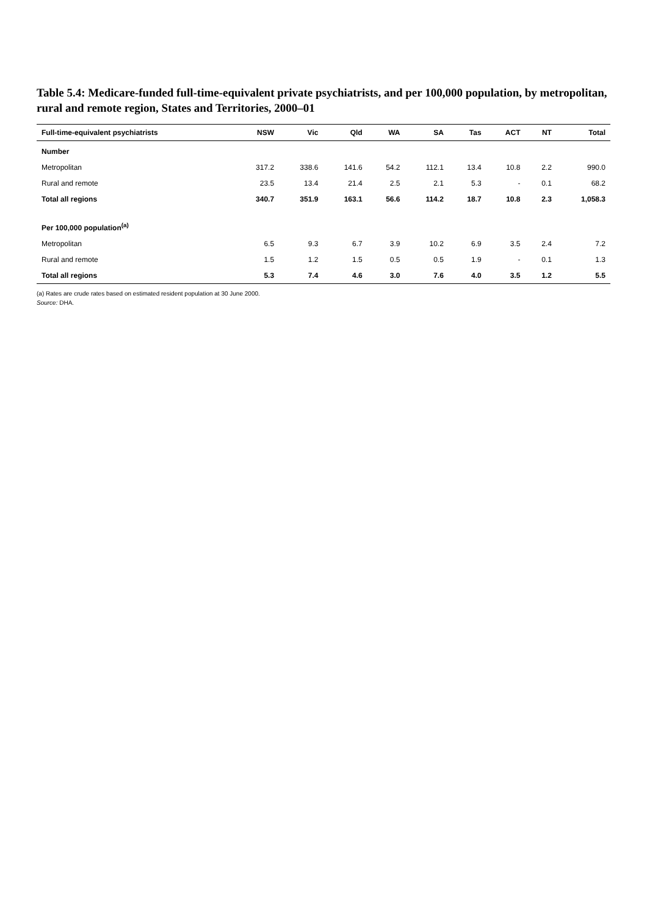Table 5.4: Medicare-funded full-time-equivalent private psychiatrists, and per 100,000 population, by metropolitan, rural and remote region, States and Territories, 2000–01
| Full-time-equivalent psychiatrists | NSW | Vic | Qld | WA | SA | Tas | ACT | NT | Total |
| --- | --- | --- | --- | --- | --- | --- | --- | --- | --- |
| Number | | | | | | | | | |
| Metropolitan | 317.2 | 338.6 | 141.6 | 54.2 | 112.1 | 13.4 | 10.8 | 2.2 | 990.0 |
| Rural and remote | 23.5 | 13.4 | 21.4 | 2.5 | 2.1 | 5.3 | - | 0.1 | 68.2 |
| Total all regions | 340.7 | 351.9 | 163.1 | 56.6 | 114.2 | 18.7 | 10.8 | 2.3 | 1,058.3 |
| Per 100,000 population<sup>(a)</sup> | | | | | | | | | |
| Metropolitan | 6.5 | 9.3 | 6.7 | 3.9 | 10.2 | 6.9 | 3.5 | 2.4 | 7.2 |
| Rural and remote | 1.5 | 1.2 | 1.5 | 0.5 | 0.5 | 1.9 | - | 0.1 | 1.3 |
| Total all regions | 5.3 | 7.4 | 4.6 | 3.0 | 7.6 | 4.0 | 3.5 | 1.2 | 5.5 |
(a) Rates are crude rates based on estimated resident population at 30 June 2000.
Source: DHA.